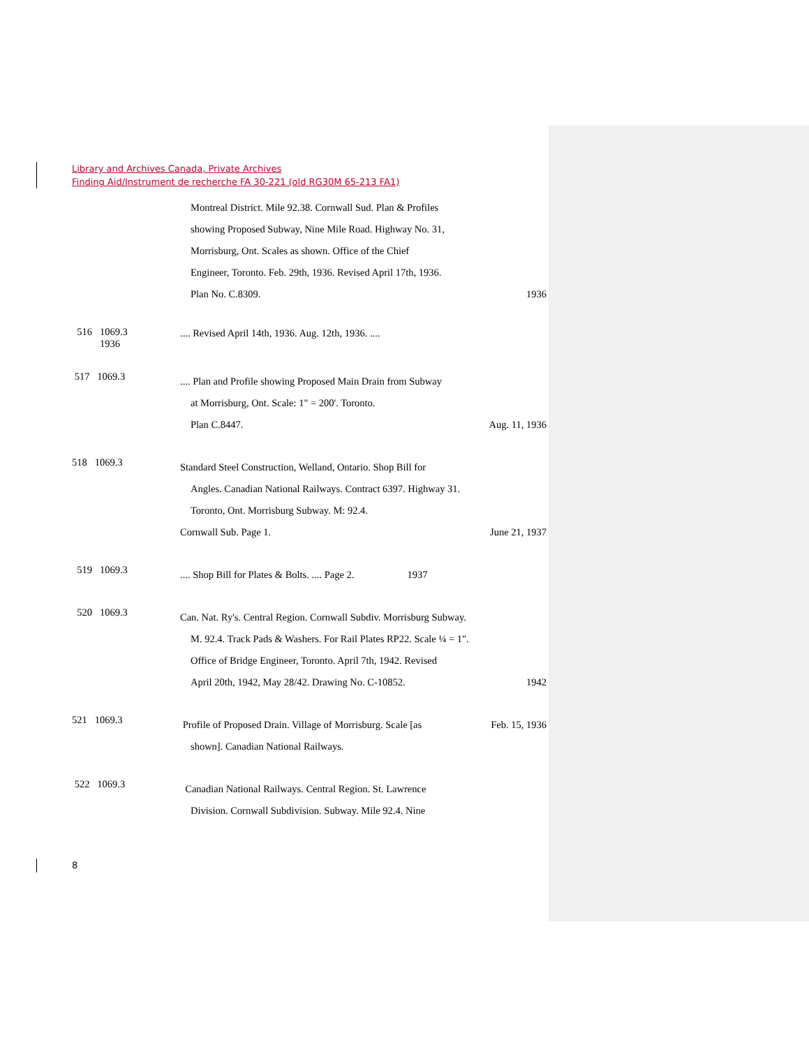Library and Archives Canada, Private Archives
Finding Aid/Instrument de recherche FA 30-221 (old RG30M 65-213 FA1)
Montreal District. Mile 92.38. Cornwall Sud. Plan & Profiles
showing Proposed Subway, Nine Mile Road. Highway No. 31,
Morrisburg, Ont. Scales as shown. Office of the Chief
Engineer, Toronto. Feb. 29th, 1936. Revised April 17th, 1936.
Plan No. C.8309. 1936
516 1069.3
1936
.... Revised April 14th, 1936. Aug. 12th, 1936. ....
517 1069.3
.... Plan and Profile showing Proposed Main Drain from Subway
at Morrisburg, Ont. Scale: 1" = 200'. Toronto.
Plan C.8447. Aug. 11, 1936
518 1069.3
Standard Steel Construction, Welland, Ontario. Shop Bill for
Angles. Canadian National Railways. Contract 6397. Highway 31.
Toronto, Ont. Morrisburg Subway. M: 92.4.
Cornwall Sub. Page 1. June 21, 1937
519 1069.3
.... Shop Bill for Plates & Bolts. .... Page 2. 1937
520 1069.3
Can. Nat. Ry's. Central Region. Cornwall Subdiv. Morrisburg Subway.
M. 92.4. Track Pads & Washers. For Rail Plates RP22. Scale ¼ = 1".
Office of Bridge Engineer, Toronto. April 7th, 1942. Revised
April 20th, 1942, May 28/42. Drawing No. C-10852. 1942
521 1069.3
Profile of Proposed Drain. Village of Morrisburg. Scale [as Feb. 15, 1936
shown]. Canadian National Railways.
522 1069.3
Canadian National Railways. Central Region. St. Lawrence
Division. Cornwall Subdivision. Subway. Mile 92.4. Nine
8